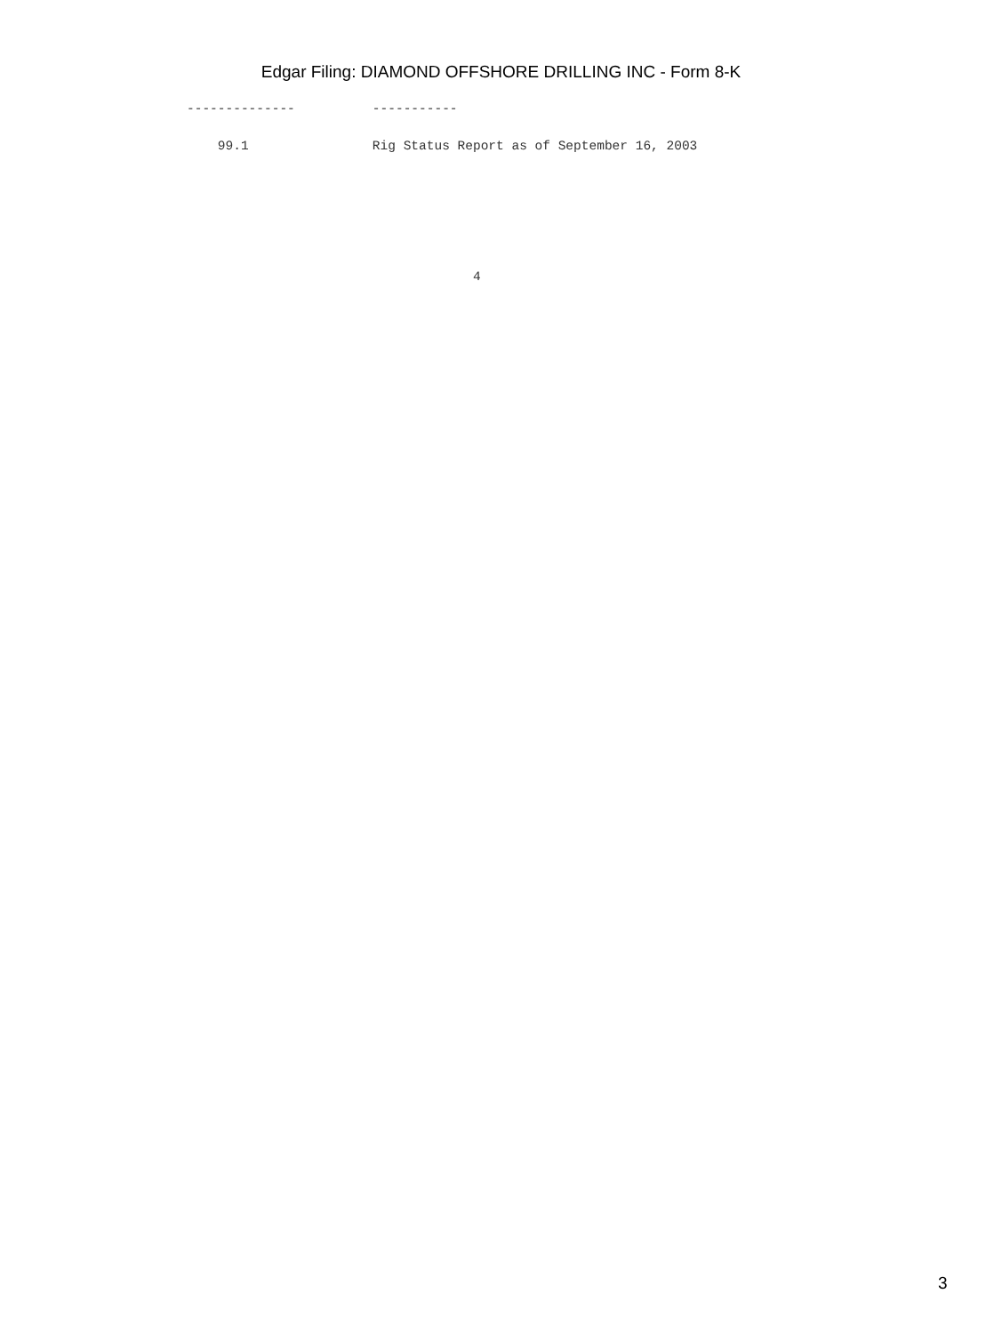Edgar Filing: DIAMOND OFFSHORE DRILLING INC - Form 8-K
--------------          -----------

    99.1                Rig Status Report as of September 16, 2003






                                     4
3